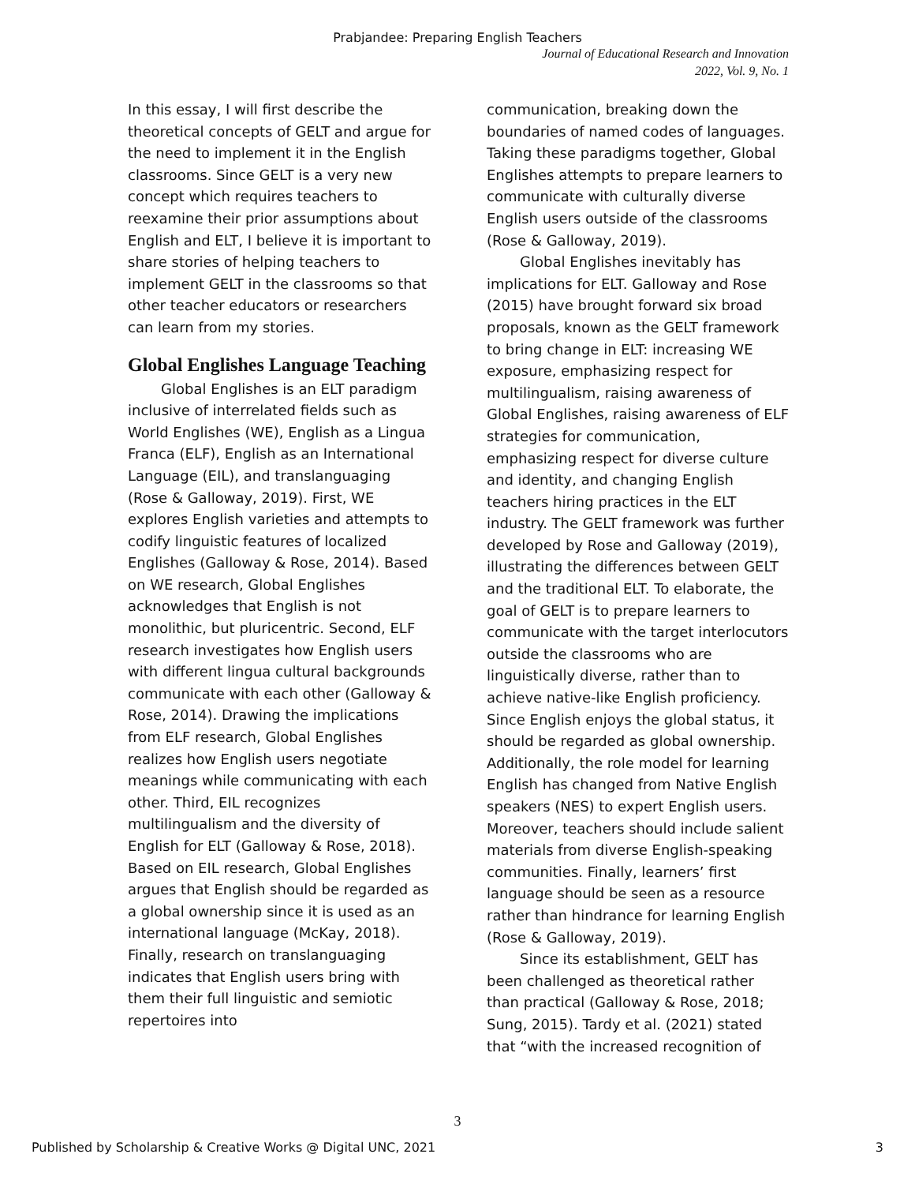Prabjandee: Preparing English Teachers
Journal of Educational Research and Innovation
2022, Vol. 9, No. 1
In this essay, I will first describe the theoretical concepts of GELT and argue for the need to implement it in the English classrooms. Since GELT is a very new concept which requires teachers to reexamine their prior assumptions about English and ELT, I believe it is important to share stories of helping teachers to implement GELT in the classrooms so that other teacher educators or researchers can learn from my stories.
Global Englishes Language Teaching
Global Englishes is an ELT paradigm inclusive of interrelated fields such as World Englishes (WE), English as a Lingua Franca (ELF), English as an International Language (EIL), and translanguaging (Rose & Galloway, 2019). First, WE explores English varieties and attempts to codify linguistic features of localized Englishes (Galloway & Rose, 2014). Based on WE research, Global Englishes acknowledges that English is not monolithic, but pluricentric. Second, ELF research investigates how English users with different lingua cultural backgrounds communicate with each other (Galloway & Rose, 2014). Drawing the implications from ELF research, Global Englishes realizes how English users negotiate meanings while communicating with each other. Third, EIL recognizes multilingualism and the diversity of English for ELT (Galloway & Rose, 2018). Based on EIL research, Global Englishes argues that English should be regarded as a global ownership since it is used as an international language (McKay, 2018). Finally, research on translanguaging indicates that English users bring with them their full linguistic and semiotic repertoires into
communication, breaking down the boundaries of named codes of languages. Taking these paradigms together, Global Englishes attempts to prepare learners to communicate with culturally diverse English users outside of the classrooms (Rose & Galloway, 2019).
Global Englishes inevitably has implications for ELT. Galloway and Rose (2015) have brought forward six broad proposals, known as the GELT framework to bring change in ELT: increasing WE exposure, emphasizing respect for multilingualism, raising awareness of Global Englishes, raising awareness of ELF strategies for communication, emphasizing respect for diverse culture and identity, and changing English teachers hiring practices in the ELT industry. The GELT framework was further developed by Rose and Galloway (2019), illustrating the differences between GELT and the traditional ELT. To elaborate, the goal of GELT is to prepare learners to communicate with the target interlocutors outside the classrooms who are linguistically diverse, rather than to achieve native-like English proficiency. Since English enjoys the global status, it should be regarded as global ownership. Additionally, the role model for learning English has changed from Native English speakers (NES) to expert English users. Moreover, teachers should include salient materials from diverse English-speaking communities. Finally, learners’ first language should be seen as a resource rather than hindrance for learning English (Rose & Galloway, 2019).
Since its establishment, GELT has been challenged as theoretical rather than practical (Galloway & Rose, 2018; Sung, 2015). Tardy et al. (2021) stated that “with the increased recognition of
3
Published by Scholarship & Creative Works @ Digital UNC, 2021 3